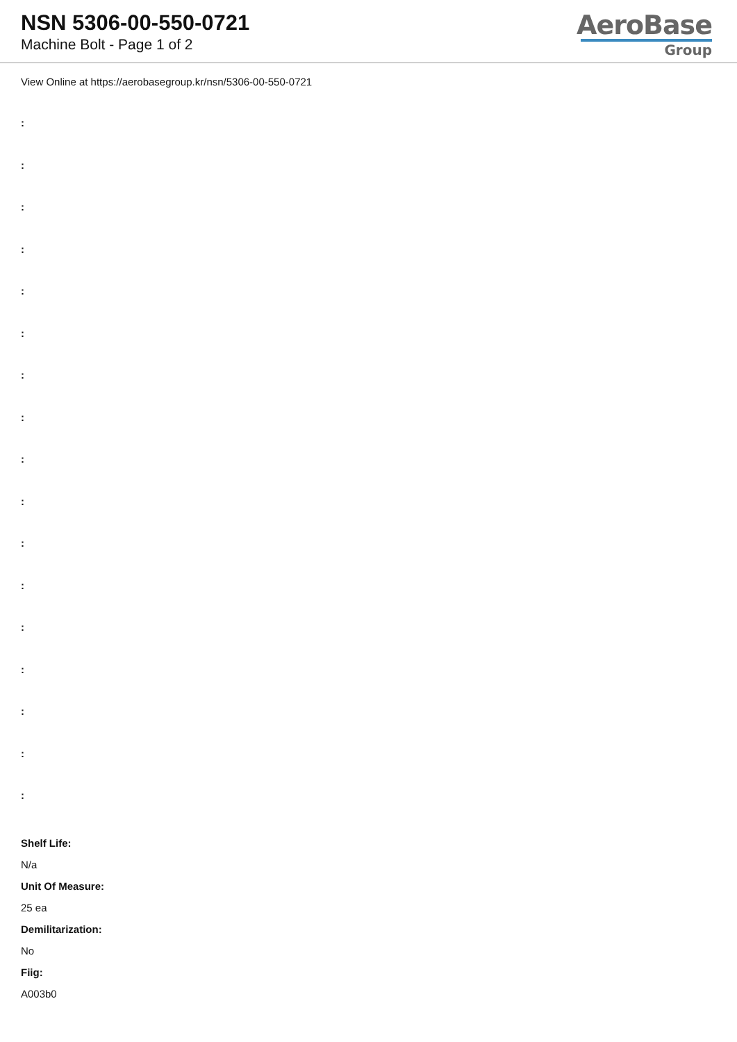NSN 5306-00-550-0721
Machine Bolt - Page 1 of 2
AeroBase
Group
View Online at https://aerobasegroup.kr/nsn/5306-00-550-0721
:
:
:
:
:
:
:
:
:
:
:
:
:
:
:
:
:
Shelf Life:
N/a
Unit Of Measure:
25 ea
Demilitarization:
No
Fiig:
A003b0